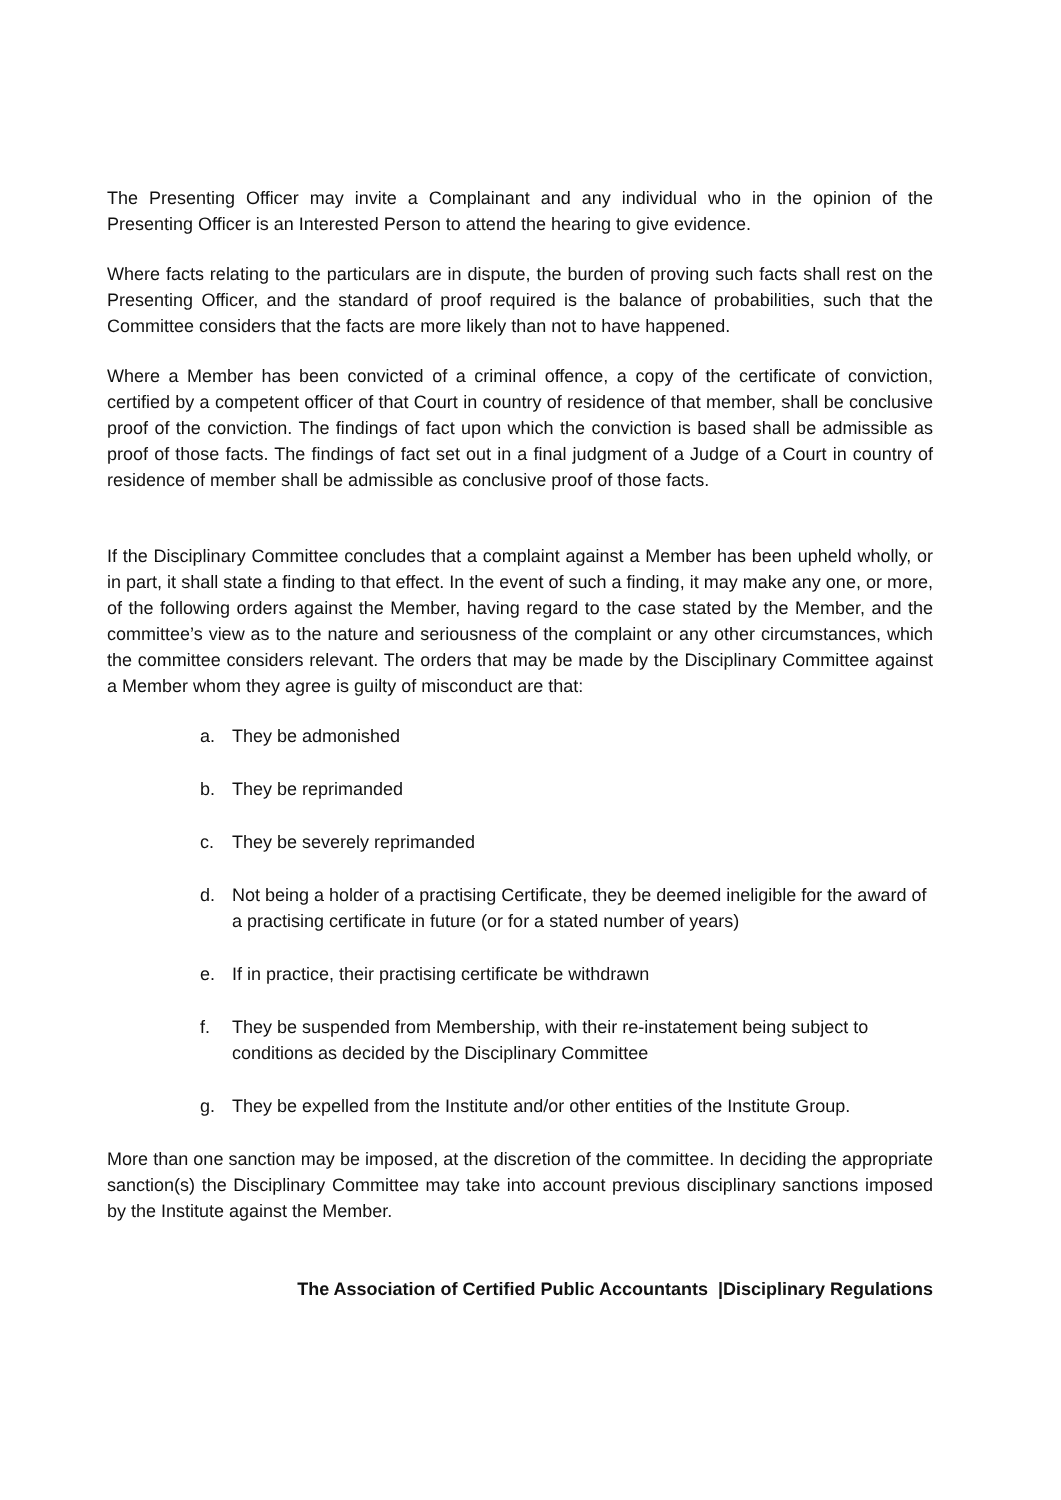The Presenting Officer may invite a Complainant and any individual who in the opinion of the Presenting Officer is an Interested Person to attend the hearing to give evidence.
Where facts relating to the particulars are in dispute, the burden of proving such facts shall rest on the Presenting Officer, and the standard of proof required is the balance of probabilities, such that the Committee considers that the facts are more likely than not to have happened.
Where a Member has been convicted of a criminal offence, a copy of the certificate of conviction, certified by a competent officer of that Court in country of residence of that member, shall be conclusive proof of the conviction. The findings of fact upon which the conviction is based shall be admissible as proof of those facts. The findings of fact set out in a final judgment of a Judge of a Court in country of residence of member shall be admissible as conclusive proof of those facts.
If the Disciplinary Committee concludes that a complaint against a Member has been upheld wholly, or in part, it shall state a finding to that effect. In the event of such a finding, it may make any one, or more, of the following orders against the Member, having regard to the case stated by the Member, and the committee’s view as to the nature and seriousness of the complaint or any other circumstances, which the committee considers relevant. The orders that may be made by the Disciplinary Committee against a Member whom they agree is guilty of misconduct are that:
a. They be admonished
b. They be reprimanded
c. They be severely reprimanded
d. Not being a holder of a practising Certificate, they be deemed ineligible for the award of a practising certificate in future (or for a stated number of years)
e. If in practice, their practising certificate be withdrawn
f. They be suspended from Membership, with their re-instatement being subject to conditions as decided by the Disciplinary Committee
g. They be expelled from the Institute and/or other entities of the Institute Group.
More than one sanction may be imposed, at the discretion of the committee. In deciding the appropriate sanction(s) the Disciplinary Committee may take into account previous disciplinary sanctions imposed by the Institute against the Member.
The Association of Certified Public Accountants |Disciplinary Regulations